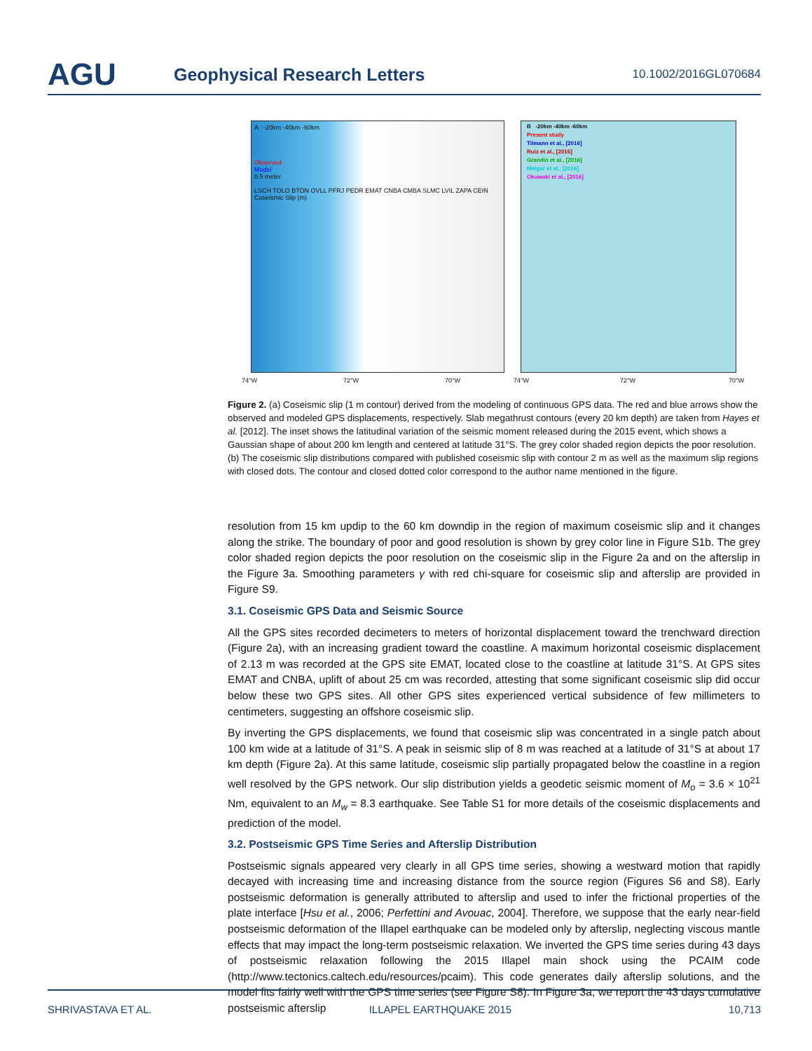AGU
Geophysical Research Letters
10.1002/2016GL070684
A -20km -40km -60km
Observed
Model
0.5 meter
LSCH TOLO BTON OVLL PFRJ PEDR EMAT CNBA CMBA SLMC LVIL ZAPA CEIN
Coseismic Slip (m)
B -20km -40km -60km
Present study
Tilmann et al., [2016]
Ruiz et al., [2016]
Grandin et al., [2016]
Melgar et al., [2016]
Okuwaki et al., [2016]
74°W 72°W 70°W 74°W 72°W 70°W
Figure 2. (a) Coseismic slip (1 m contour) derived from the modeling of continuous GPS data. The red and blue arrows show the observed and modeled GPS displacements, respectively. Slab megathrust contours (every 20 km depth) are taken from Hayes et al. [2012]. The inset shows the latitudinal variation of the seismic moment released during the 2015 event, which shows a Gaussian shape of about 200 km length and centered at latitude 31°S. The grey color shaded region depicts the poor resolution. (b) The coseismic slip distributions compared with published coseismic slip with contour 2 m as well as the maximum slip regions with closed dots. The contour and closed dotted color correspond to the author name mentioned in the figure.
resolution from 15 km updip to the 60 km downdip in the region of maximum coseismic slip and it changes along the strike. The boundary of poor and good resolution is shown by grey color line in Figure S1b. The grey color shaded region depicts the poor resolution on the coseismic slip in the Figure 2a and on the afterslip in the Figure 3a. Smoothing parameters γ with red chi-square for coseismic slip and afterslip are provided in Figure S9.
3.1. Coseismic GPS Data and Seismic Source
All the GPS sites recorded decimeters to meters of horizontal displacement toward the trenchward direction (Figure 2a), with an increasing gradient toward the coastline. A maximum horizontal coseismic displacement of 2.13 m was recorded at the GPS site EMAT, located close to the coastline at latitude 31°S. At GPS sites EMAT and CNBA, uplift of about 25 cm was recorded, attesting that some significant coseismic slip did occur below these two GPS sites. All other GPS sites experienced vertical subsidence of few millimeters to centimeters, suggesting an offshore coseismic slip.
By inverting the GPS displacements, we found that coseismic slip was concentrated in a single patch about 100 km wide at a latitude of 31°S. A peak in seismic slip of 8 m was reached at a latitude of 31°S at about 17 km depth (Figure 2a). At this same latitude, coseismic slip partially propagated below the coastline in a region well resolved by the GPS network. Our slip distribution yields a geodetic seismic moment of M<sub>o</sub> = 3.6 × 10<sup>21</sup> Nm, equivalent to an M<sub>w</sub> = 8.3 earthquake. See Table S1 for more details of the coseismic displacements and prediction of the model.
3.2. Postseismic GPS Time Series and Afterslip Distribution
Postseismic signals appeared very clearly in all GPS time series, showing a westward motion that rapidly decayed with increasing time and increasing distance from the source region (Figures S6 and S8). Early postseismic deformation is generally attributed to afterslip and used to infer the frictional properties of the plate interface [Hsu et al., 2006; Perfettini and Avouac, 2004]. Therefore, we suppose that the early near-field postseismic deformation of the Illapel earthquake can be modeled only by afterslip, neglecting viscous mantle effects that may impact the long-term postseismic relaxation. We inverted the GPS time series during 43 days of postseismic relaxation following the 2015 Illapel main shock using the PCAIM code (http://www.tectonics.caltech.edu/resources/pcaim). This code generates daily afterslip solutions, and the model fits fairly well with the GPS time series (see Figure S8). In Figure 3a, we report the 43 days cumulative postseismic afterslip
SHRIVASTAVA ET AL. ILLAPEL EARTHQUAKE 2015 10,713